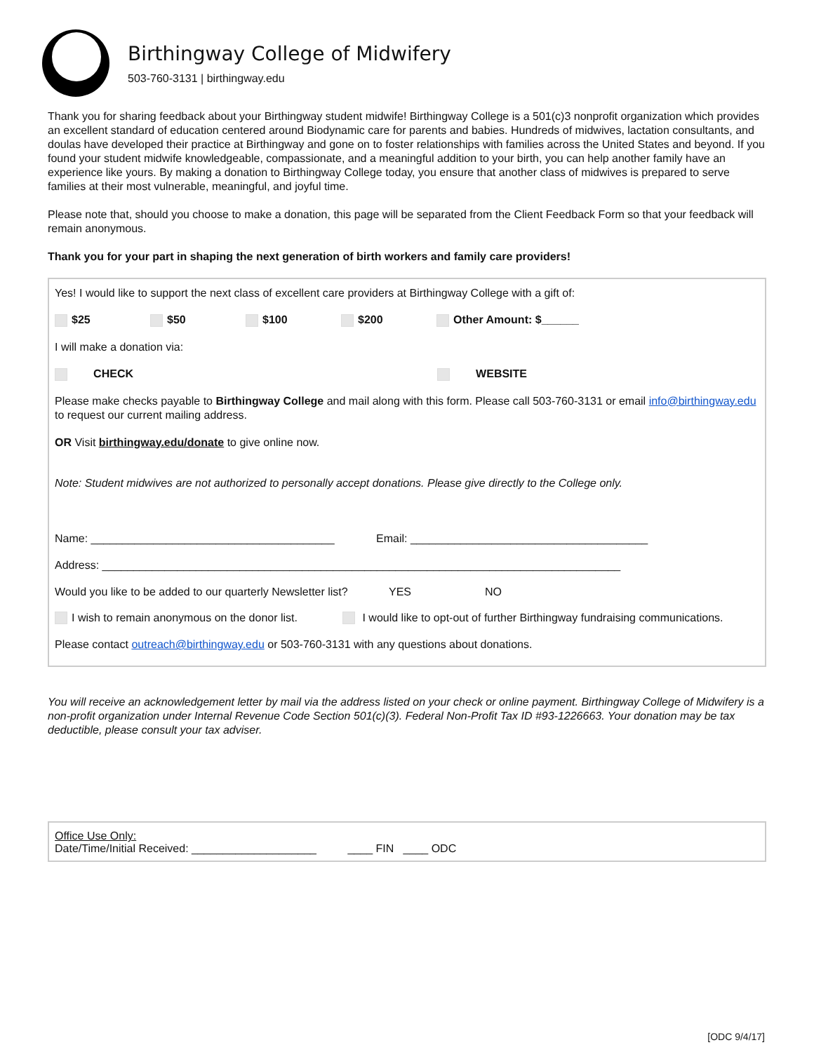Birthingway College of Midwifery
503-760-3131 | birthingway.edu
Thank you for sharing feedback about your Birthingway student midwife! Birthingway College is a 501(c)3 nonprofit organization which provides an excellent standard of education centered around Biodynamic care for parents and babies. Hundreds of midwives, lactation consultants, and doulas have developed their practice at Birthingway and gone on to foster relationships with families across the United States and beyond. If you found your student midwife knowledgeable, compassionate, and a meaningful addition to your birth, you can help another family have an experience like yours. By making a donation to Birthingway College today, you ensure that another class of midwives is prepared to serve families at their most vulnerable, meaningful, and joyful time.
Please note that, should you choose to make a donation, this page will be separated from the Client Feedback Form so that your feedback will remain anonymous.
Thank you for your part in shaping the next generation of birth workers and family care providers!
Yes! I would like to support the next class of excellent care providers at Birthingway College with a gift of:
$25 $50 $100 $200 Other Amount: $______
I will make a donation via:
CHECK WEBSITE
Please make checks payable to Birthingway College and mail along with this form. Please call 503-760-3131 or email info@birthingway.edu to request our current mailing address.
OR Visit birthingway.edu/donate to give online now.
Note: Student midwives are not authorized to personally accept donations. Please give directly to the College only.
Name: _______________________________________ Email: ______________________________________
Address: ___________________________________________________________________________________
Would you like to be added to our quarterly Newsletter list? YES NO
I wish to remain anonymous on the donor list. I would like to opt-out of further Birthingway fundraising communications.
Please contact outreach@birthingway.edu or 503-760-3131 with any questions about donations.
You will receive an acknowledgement letter by mail via the address listed on your check or online payment. Birthingway College of Midwifery is a non-profit organization under Internal Revenue Code Section 501(c)(3). Federal Non-Profit Tax ID #93-1226663. Your donation may be tax deductible, please consult your tax adviser.
Office Use Only:
Date/Time/Initial Received: ____________________ ____ FIN ____ ODC
[ODC 9/4/17]